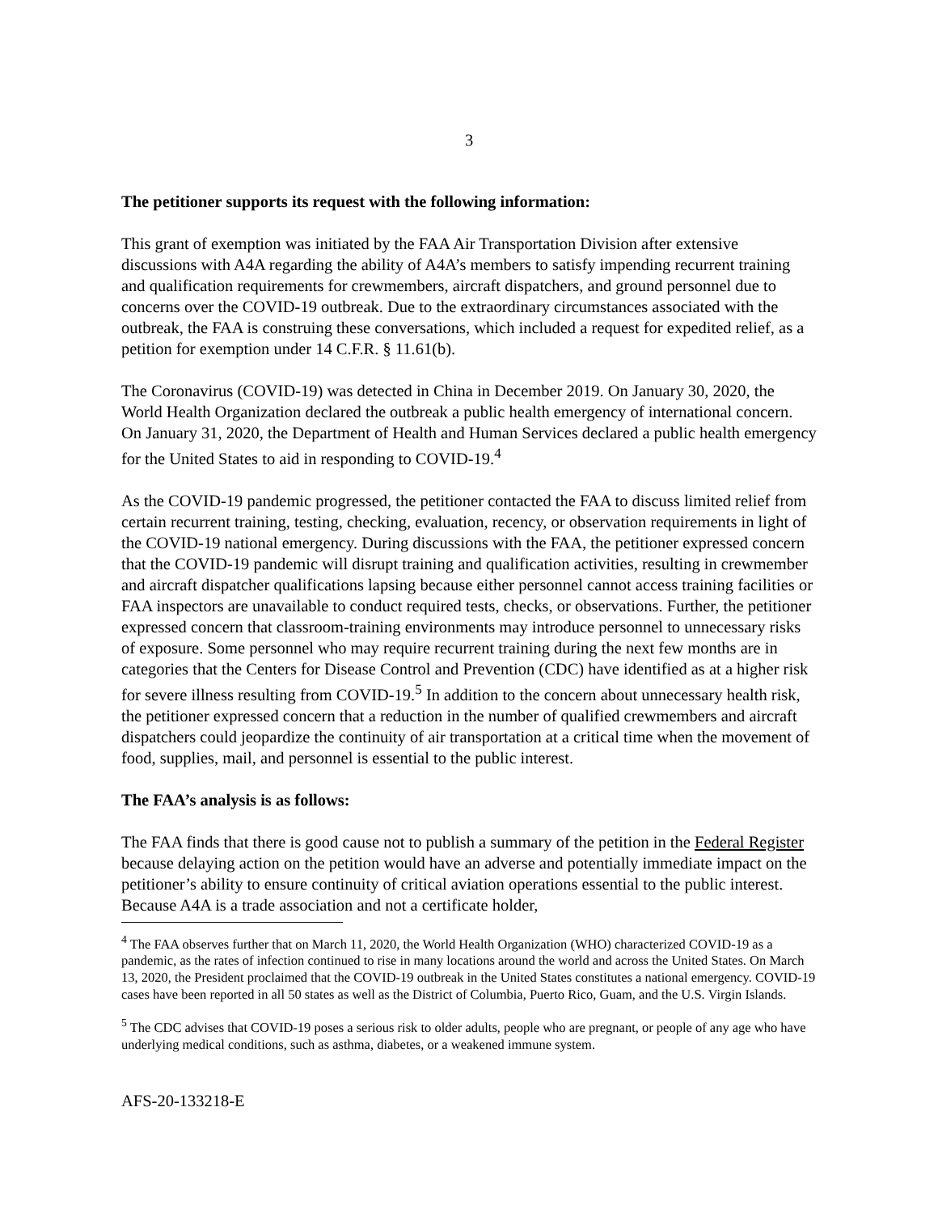3
The petitioner supports its request with the following information:
This grant of exemption was initiated by the FAA Air Transportation Division after extensive discussions with A4A regarding the ability of A4A’s members to satisfy impending recurrent training and qualification requirements for crewmembers, aircraft dispatchers, and ground personnel due to concerns over the COVID-19 outbreak. Due to the extraordinary circumstances associated with the outbreak, the FAA is construing these conversations, which included a request for expedited relief, as a petition for exemption under 14 C.F.R. § 11.61(b).
The Coronavirus (COVID-19) was detected in China in December 2019. On January 30, 2020, the World Health Organization declared the outbreak a public health emergency of international concern. On January 31, 2020, the Department of Health and Human Services declared a public health emergency for the United States to aid in responding to COVID-19.<sup>4</sup>
As the COVID-19 pandemic progressed, the petitioner contacted the FAA to discuss limited relief from certain recurrent training, testing, checking, evaluation, recency, or observation requirements in light of the COVID-19 national emergency. During discussions with the FAA, the petitioner expressed concern that the COVID-19 pandemic will disrupt training and qualification activities, resulting in crewmember and aircraft dispatcher qualifications lapsing because either personnel cannot access training facilities or FAA inspectors are unavailable to conduct required tests, checks, or observations. Further, the petitioner expressed concern that classroom-training environments may introduce personnel to unnecessary risks of exposure. Some personnel who may require recurrent training during the next few months are in categories that the Centers for Disease Control and Prevention (CDC) have identified as at a higher risk for severe illness resulting from COVID-19.<sup>5</sup> In addition to the concern about unnecessary health risk, the petitioner expressed concern that a reduction in the number of qualified crewmembers and aircraft dispatchers could jeopardize the continuity of air transportation at a critical time when the movement of food, supplies, mail, and personnel is essential to the public interest.
The FAA’s analysis is as follows:
The FAA finds that there is good cause not to publish a summary of the petition in the Federal Register because delaying action on the petition would have an adverse and potentially immediate impact on the petitioner’s ability to ensure continuity of critical aviation operations essential to the public interest. Because A4A is a trade association and not a certificate holder,
<sup>4</sup> The FAA observes further that on March 11, 2020, the World Health Organization (WHO) characterized COVID-19 as a pandemic, as the rates of infection continued to rise in many locations around the world and across the United States. On March 13, 2020, the President proclaimed that the COVID-19 outbreak in the United States constitutes a national emergency. COVID-19 cases have been reported in all 50 states as well as the District of Columbia, Puerto Rico, Guam, and the U.S. Virgin Islands.
<sup>5</sup> The CDC advises that COVID-19 poses a serious risk to older adults, people who are pregnant, or people of any age who have underlying medical conditions, such as asthma, diabetes, or a weakened immune system.
AFS-20-133218-E